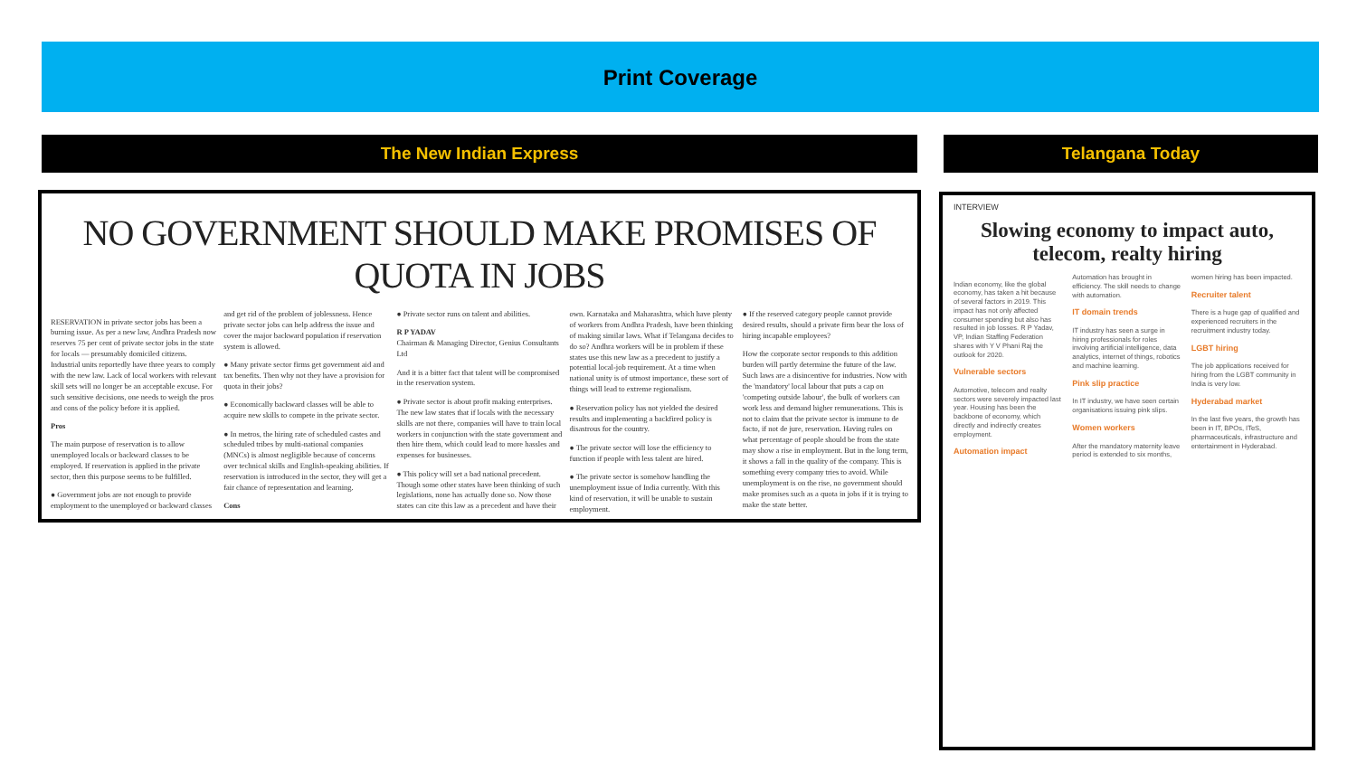Print Coverage
The New Indian Express Telangana Today
NO GOVERNMENT SHOULD MAKE PROMISES OF QUOTA IN JOBS
RESERVATION in private sector jobs has been a burning issue. As per a new law, Andhra Pradesh now reserves 75 per cent of private sector jobs in the state for locals — presumably domiciled citizens. Industrial units reportedly have three years to comply with the new law. Lack of local workers with relevant skill sets will no longer be an acceptable excuse. For such sensitive decisions, one needs to weigh the pros and cons of the policy before it is applied.
Pros
The main purpose of reservation is to allow unemployed locals or backward classes to be employed. If reservation is applied in the private sector, then this purpose seems to be fulfilled.
● Government jobs are not enough to provide employment to the unemployed or backward classes and get rid of the problem of joblessness. Hence private sector jobs can help address the issue and cover the major backward population if reservation system is allowed.
● Many private sector firms get government aid and tax benefits. Then why not they have a provision for quota in their jobs?
● Economically backward classes will be able to acquire new skills to compete in the private sector.
● In metros, the hiring rate of scheduled castes and scheduled tribes by multi-national companies (MNCs) is almost negligible because of concerns over technical skills and English-speaking abilities. If reservation is introduced in the sector, they will get a fair chance of representation and learning.
Cons
● Private sector runs on talent and abilities.
R P YADAV
Chairman & Managing Director, Genius Consultants Ltd
And it is a bitter fact that talent will be compromised in the reservation system.
● Private sector is about profit making enterprises. The new law states that if locals with the necessary skills are not there, companies will have to train local workers in conjunction with the state government and then hire them, which could lead to more hassles and expenses for businesses.
● This policy will set a bad national precedent. Though some other states have been thinking of such legislations, none has actually done so. Now those states can cite this law as a precedent and have their own. Karnataka and Maharashtra, which have plenty of workers from Andhra Pradesh, have been thinking of making similar laws. What if Telangana decides to do so? Andhra workers will be in problem if these states use this new law as a precedent to justify a potential local-job requirement. At a time when national unity is of utmost importance, these sort of things will lead to extreme regionalism.
● Reservation policy has not yielded the desired results and implementing a backfired policy is disastrous for the country.
● The private sector will lose the efficiency to function if people with less talent are hired.
● The private sector is somehow handling the unemployment issue of India currently. With this kind of reservation, it will be unable to sustain employment.
● If the reserved category people cannot provide desired results, should a private firm bear the loss of hiring incapable employees?
How the corporate sector responds to this addition burden will partly determine the future of the law. Such laws are a disincentive for industries. Now with the 'mandatory' local labour that puts a cap on 'competing outside labour', the bulk of workers can work less and demand higher remunerations. This is not to claim that the private sector is immune to de facto, if not de jure, reservation. Having rules on what percentage of people should be from the state may show a rise in employment. But in the long term, it shows a fall in the quality of the company. This is something every company tries to avoid. While unemployment is on the rise, no government should make promises such as a quota in jobs if it is trying to make the state better.
INTERVIEW
Slowing economy to impact auto, telecom, realty hiring
Indian economy, like the global economy, has taken a hit because of several factors in 2019. This impact has not only affected consumer spending but also has resulted in job losses. R P Yadav, VP, Indian Staffing Federation shares with Y V Phani Raj the outlook for 2020.
Vulnerable sectors
Automotive, telecom and realty sectors were severely impacted last year. Housing has been the backbone of economy, which directly and indirectly creates employment.
Automation impact
Automation has brought in efficiency. The skill needs to change with automation.
IT domain trends
IT industry has seen a surge in hiring professionals for roles involving artificial intelligence, data analytics, internet of things, robotics and machine learning.
Pink slip practice
In IT industry, we have seen certain organisations issuing pink slips.
Women workers
After the mandatory maternity leave period is extended to six months, women hiring has been impacted.
Recruiter talent
There is a huge gap of qualified and experienced recruiters in the recruitment industry today.
LGBT hiring
The job applications received for hiring from the LGBT community in India is very low.
Hyderabad market
In the last five years, the growth has been in IT, BPOs, ITeS, pharmaceuticals, infrastructure and entertainment in Hyderabad.